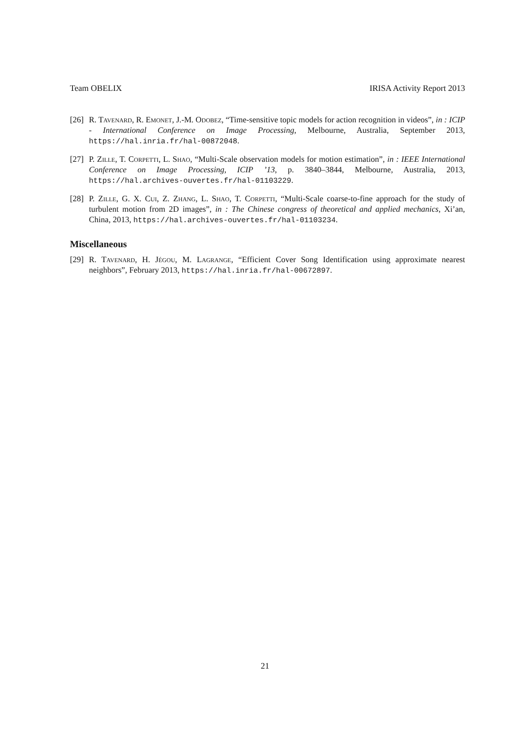Team OBELIX IRISA Activity Report 2013
[26]
R. Tavenard, R. Emonet, J.-M. Odobez, “Time-sensitive topic models for action recognition in videos”, in : ICIP - International Conference on Image Processing, Melbourne, Australia, September 2013, https://hal.inria.fr/hal-00872048.
[27]
P. Zille, T. Corpetti, L. Shao, “Multi-Scale observation models for motion estimation”, in : IEEE International Conference on Image Processing, ICIP ’13, p. 3840–3844, Melbourne, Australia, 2013, https://hal.archives-ouvertes.fr/hal-01103229.
[28]
P. Zille, G. X. Cui, Z. Zhang, L. Shao, T. Corpetti, “Multi-Scale coarse-to-fine approach for the study of turbulent motion from 2D images”, in : The Chinese congress of theoretical and applied mechanics, Xi’an, China, 2013, https://hal.archives-ouvertes.fr/hal-01103234.
Miscellaneous
[29]
R. Tavenard, H. Jégou, M. Lagrange, “Efficient Cover Song Identification using approximate nearest neighbors”, February 2013, https://hal.inria.fr/hal-00672897.
21